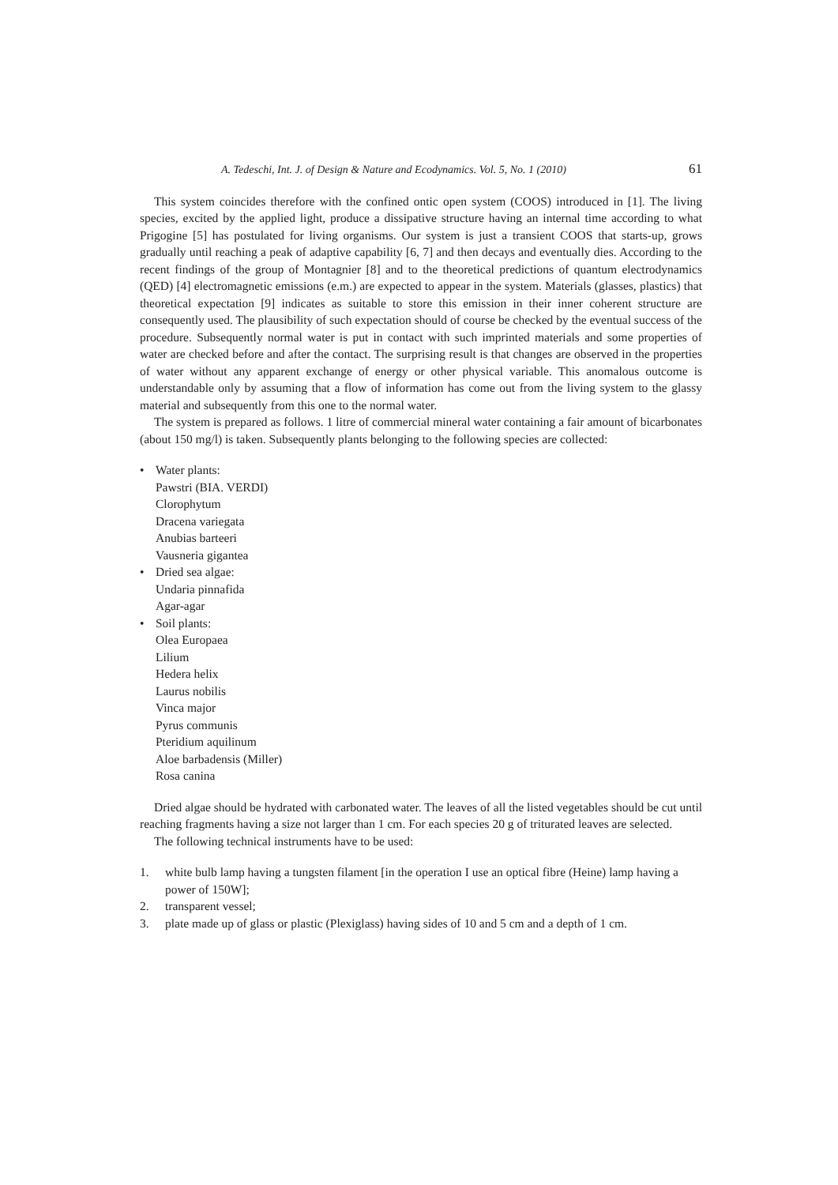A. Tedeschi, Int. J. of Design & Nature and Ecodynamics. Vol. 5, No. 1 (2010) 61
This system coincides therefore with the confined ontic open system (COOS) introduced in [1]. The living species, excited by the applied light, produce a dissipative structure having an internal time according to what Prigogine [5] has postulated for living organisms. Our system is just a transient COOS that starts-up, grows gradually until reaching a peak of adaptive capability [6, 7] and then decays and eventually dies. According to the recent findings of the group of Montagnier [8] and to the theoretical predictions of quantum electrodynamics (QED) [4] electromagnetic emissions (e.m.) are expected to appear in the system. Materials (glasses, plastics) that theoretical expectation [9] indicates as suitable to store this emission in their inner coherent structure are consequently used. The plausibility of such expectation should of course be checked by the eventual success of the procedure. Subsequently normal water is put in contact with such imprinted materials and some properties of water are checked before and after the contact. The surprising result is that changes are observed in the properties of water without any apparent exchange of energy or other physical variable. This anomalous outcome is understandable only by assuming that a flow of information has come out from the living system to the glassy material and subsequently from this one to the normal water.
The system is prepared as follows. 1 litre of commercial mineral water containing a fair amount of bicarbonates (about 150 mg/l) is taken. Subsequently plants belonging to the following species are collected:
• Water plants:
Pawstri (BIA. VERDI)
Clorophytum
Dracena variegata
Anubias barteeri
Vausneria gigantea
• Dried sea algae:
Undaria pinnafida
Agar-agar
• Soil plants:
Olea Europaea
Lilium
Hedera helix
Laurus nobilis
Vinca major
Pyrus communis
Pteridium aquilinum
Aloe barbadensis (Miller)
Rosa canina
Dried algae should be hydrated with carbonated water. The leaves of all the listed vegetables should be cut until reaching fragments having a size not larger than 1 cm. For each species 20 g of triturated leaves are selected.
The following technical instruments have to be used:
1. white bulb lamp having a tungsten filament [in the operation I use an optical fibre (Heine) lamp having a power of 150W];
2. transparent vessel;
3. plate made up of glass or plastic (Plexiglass) having sides of 10 and 5 cm and a depth of 1 cm.